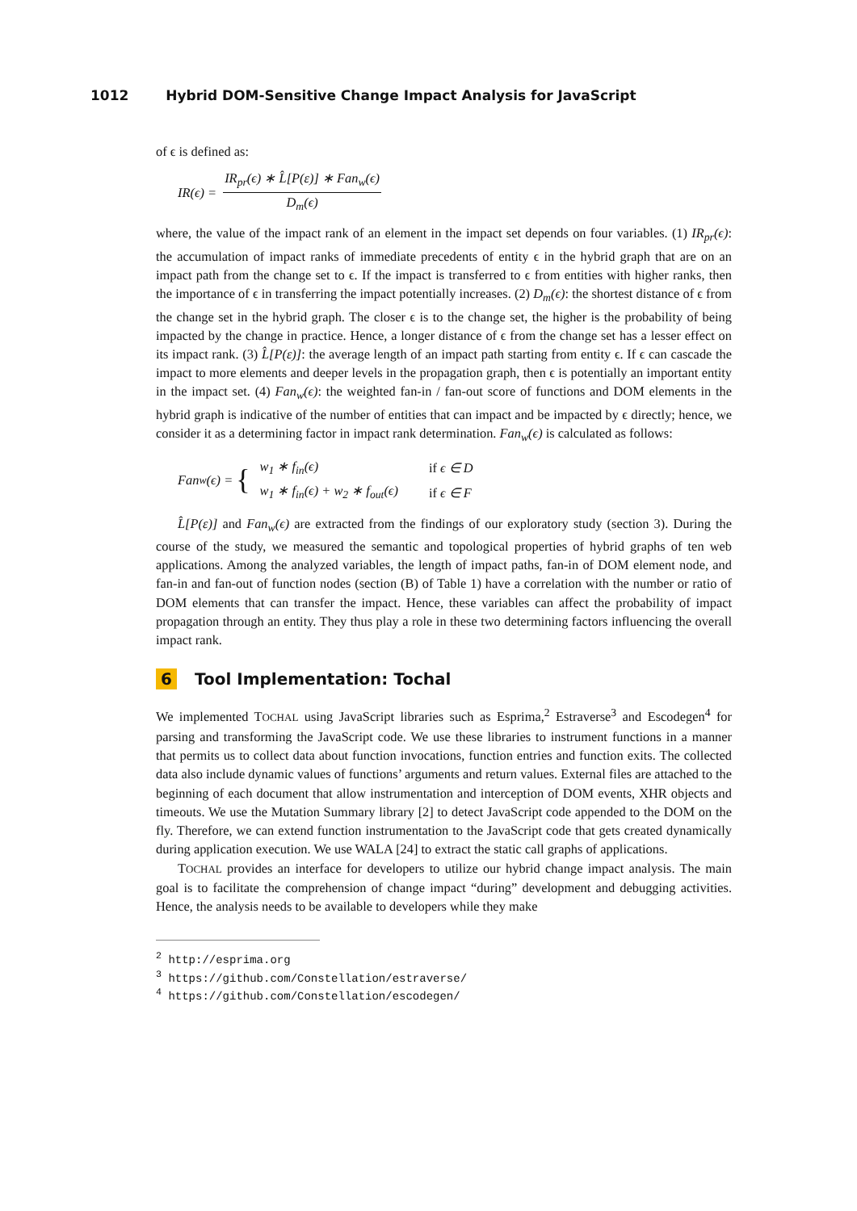1012 Hybrid DOM-Sensitive Change Impact Analysis for JavaScript
of ϵ is defined as:
IR(ϵ) =
IR<sub>pr</sub>(ϵ) ∗ L̂[P(ε)] ∗ Fan<sub>w</sub>(ϵ)
D<sub>m</sub>(ϵ)
where, the value of the impact rank of an element in the impact set depends on four variables. (1) IR<sub>pr</sub>(ϵ): the accumulation of impact ranks of immediate precedents of entity ϵ in the hybrid graph that are on an impact path from the change set to ϵ. If the impact is transferred to ϵ from entities with higher ranks, then the importance of ϵ in transferring the impact potentially increases. (2) D<sub>m</sub>(ϵ): the shortest distance of ϵ from the change set in the hybrid graph. The closer ϵ is to the change set, the higher is the probability of being impacted by the change in practice. Hence, a longer distance of ϵ from the change set has a lesser effect on its impact rank. (3) L̂[P(ε)]: the average length of an impact path starting from entity ϵ. If ϵ can cascade the impact to more elements and deeper levels in the propagation graph, then ϵ is potentially an important entity in the impact set. (4) Fan<sub>w</sub>(ϵ): the weighted fan-in / fan-out score of functions and DOM elements in the hybrid graph is indicative of the number of entities that can impact and be impacted by ϵ directly; hence, we consider it as a determining factor in impact rank determination. Fan<sub>w</sub>(ϵ) is calculated as follows:
Fan<sub>w</sub>(ϵ) = {
| w<sub>1</sub> ∗ f<sub>in</sub>(ϵ) | if ϵ ∈ D |
| w<sub>1</sub> ∗ f<sub>in</sub>(ϵ) + w<sub>2</sub> ∗ f<sub>out</sub>(ϵ) | if ϵ ∈ F |
L̂[P(ε)] and Fan<sub>w</sub>(ϵ) are extracted from the findings of our exploratory study (section 3). During the course of the study, we measured the semantic and topological properties of hybrid graphs of ten web applications. Among the analyzed variables, the length of impact paths, fan-in of DOM element node, and fan-in and fan-out of function nodes (section (B) of Table 1) have a correlation with the number or ratio of DOM elements that can transfer the impact. Hence, these variables can affect the probability of impact propagation through an entity. They thus play a role in these two determining factors influencing the overall impact rank.
6 Tool Implementation: Tochal
We implemented TOCHAL using JavaScript libraries such as Esprima,<sup>2</sup> Estraverse<sup>3</sup> and Escodegen<sup>4</sup> for parsing and transforming the JavaScript code. We use these libraries to instrument functions in a manner that permits us to collect data about function invocations, function entries and function exits. The collected data also include dynamic values of functions’ arguments and return values. External files are attached to the beginning of each document that allow instrumentation and interception of DOM events, XHR objects and timeouts. We use the Mutation Summary library [2] to detect JavaScript code appended to the DOM on the fly. Therefore, we can extend function instrumentation to the JavaScript code that gets created dynamically during application execution. We use WALA [24] to extract the static call graphs of applications.
TOCHAL provides an interface for developers to utilize our hybrid change impact analysis. The main goal is to facilitate the comprehension of change impact “during” development and debugging activities. Hence, the analysis needs to be available to developers while they make
<sup>2</sup> http://esprima.org
<sup>3</sup> https://github.com/Constellation/estraverse/
<sup>4</sup> https://github.com/Constellation/escodegen/